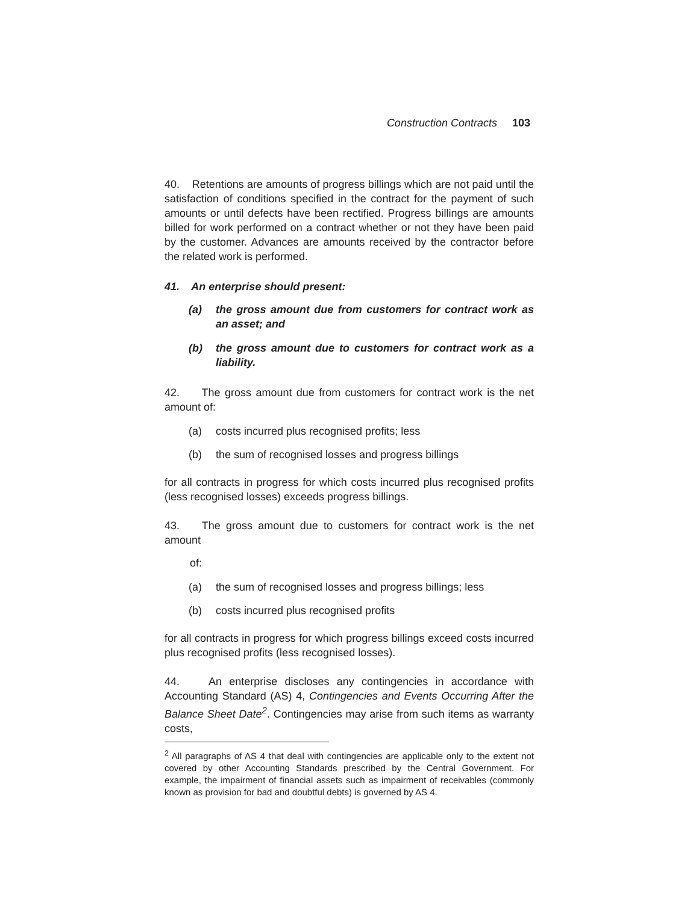Construction Contracts 103
40. Retentions are amounts of progress billings which are not paid until the satisfaction of conditions specified in the contract for the payment of such amounts or until defects have been rectified. Progress billings are amounts billed for work performed on a contract whether or not they have been paid by the customer. Advances are amounts received by the contractor before the related work is performed.
41. An enterprise should present:
(a) the gross amount due from customers for contract work as an asset; and
(b) the gross amount due to customers for contract work as a liability.
42. The gross amount due from customers for contract work is the net amount of:
(a) costs incurred plus recognised profits; less
(b) the sum of recognised losses and progress billings
for all contracts in progress for which costs incurred plus recognised profits (less recognised losses) exceeds progress billings.
43. The gross amount due to customers for contract work is the net amount
of:
(a) the sum of recognised losses and progress billings; less
(b) costs incurred plus recognised profits
for all contracts in progress for which progress billings exceed costs incurred plus recognised profits (less recognised losses).
44. An enterprise discloses any contingencies in accordance with Accounting Standard (AS) 4, Contingencies and Events Occurring After the Balance Sheet Date<sup>2</sup>. Contingencies may arise from such items as warranty costs,
<sup>2</sup> All paragraphs of AS 4 that deal with contingencies are applicable only to the extent not covered by other Accounting Standards prescribed by the Central Government. For example, the impairment of financial assets such as impairment of receivables (commonly known as provision for bad and doubtful debts) is governed by AS 4.